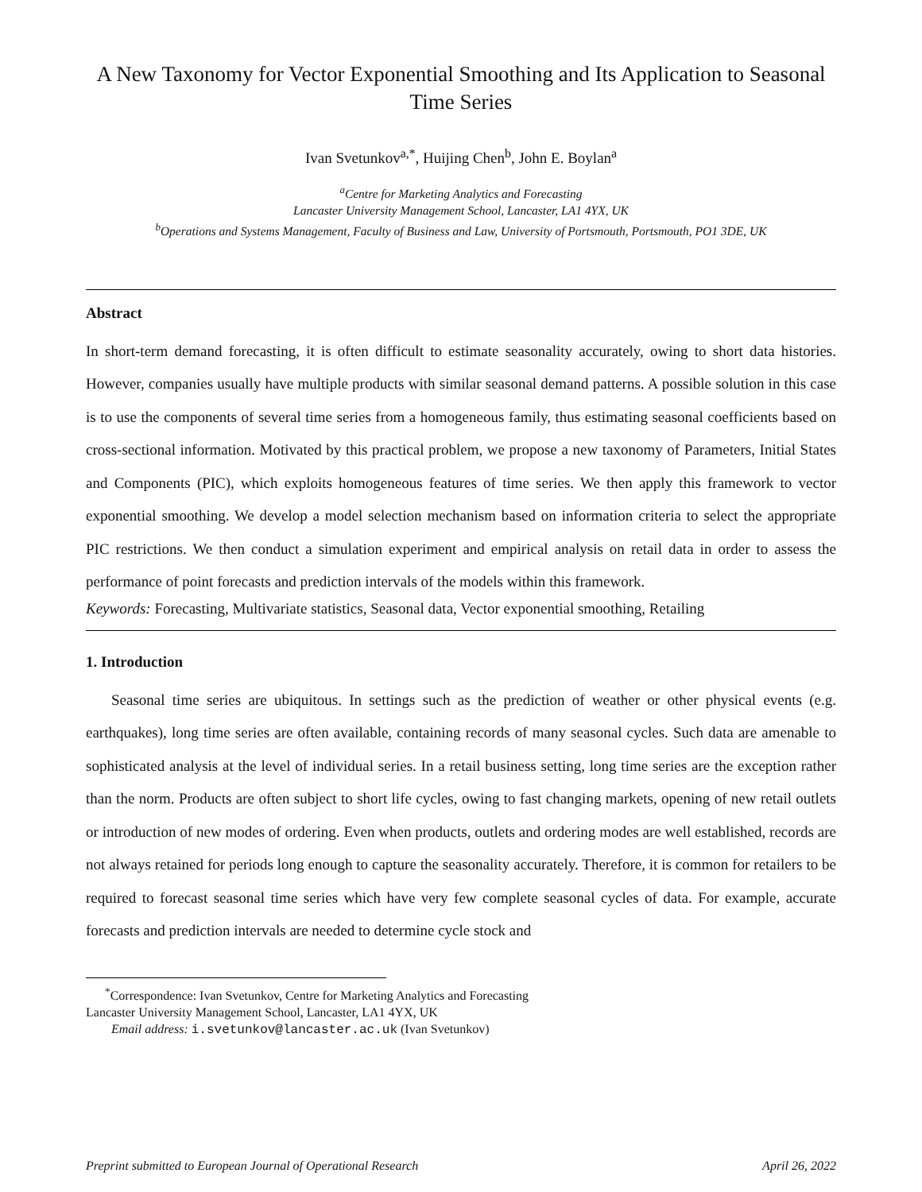A New Taxonomy for Vector Exponential Smoothing and Its Application to Seasonal Time Series
Ivan Svetunkov<sup>a,*</sup>, Huijing Chen<sup>b</sup>, John E. Boylan<sup>a</sup>
<sup>a</sup> Centre for Marketing Analytics and Forecasting
Lancaster University Management School, Lancaster, LA1 4YX, UK
<sup>b</sup> Operations and Systems Management, Faculty of Business and Law, University of Portsmouth, Portsmouth, PO1 3DE, UK
Abstract
In short-term demand forecasting, it is often difficult to estimate seasonality accurately, owing to short data histories. However, companies usually have multiple products with similar seasonal demand patterns. A possible solution in this case is to use the components of several time series from a homogeneous family, thus estimating seasonal coefficients based on cross-sectional information. Motivated by this practical problem, we propose a new taxonomy of Parameters, Initial States and Components (PIC), which exploits homogeneous features of time series. We then apply this framework to vector exponential smoothing. We develop a model selection mechanism based on information criteria to select the appropriate PIC restrictions. We then conduct a simulation experiment and empirical analysis on retail data in order to assess the performance of point forecasts and prediction intervals of the models within this framework.
Keywords: Forecasting, Multivariate statistics, Seasonal data, Vector exponential smoothing, Retailing
1. Introduction
Seasonal time series are ubiquitous. In settings such as the prediction of weather or other physical events (e.g. earthquakes), long time series are often available, containing records of many seasonal cycles. Such data are amenable to sophisticated analysis at the level of individual series. In a retail business setting, long time series are the exception rather than the norm. Products are often subject to short life cycles, owing to fast changing markets, opening of new retail outlets or introduction of new modes of ordering. Even when products, outlets and ordering modes are well established, records are not always retained for periods long enough to capture the seasonality accurately. Therefore, it is common for retailers to be required to forecast seasonal time series which have very few complete seasonal cycles of data. For example, accurate forecasts and prediction intervals are needed to determine cycle stock and
<sup>*</sup> Correspondence: Ivan Svetunkov, Centre for Marketing Analytics and Forecasting
Lancaster University Management School, Lancaster, LA1 4YX, UK
Email address: i.svetunkov@lancaster.ac.uk (Ivan Svetunkov)
Preprint submitted to European Journal of Operational Research April 26, 2022